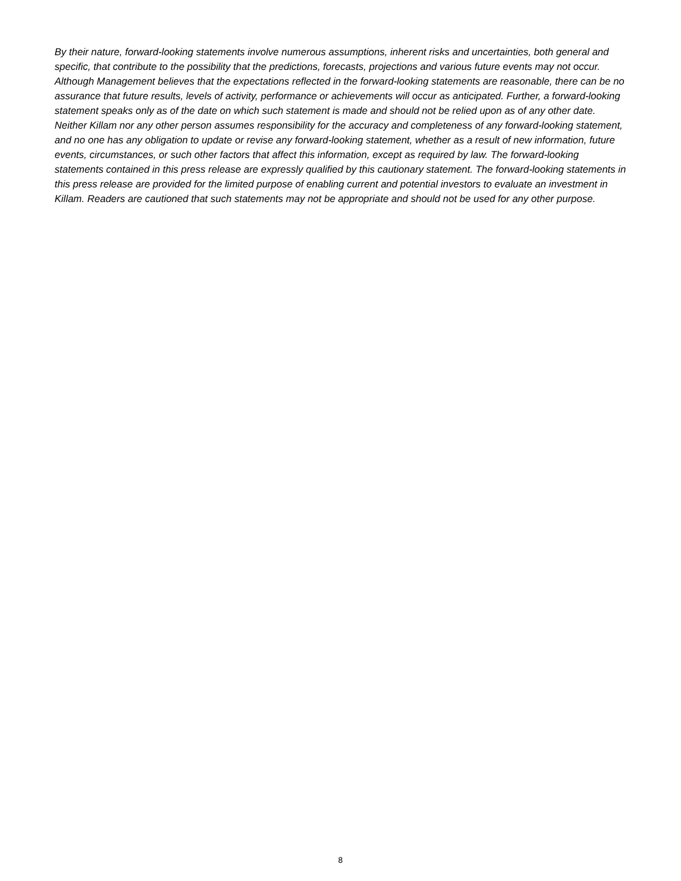By their nature, forward-looking statements involve numerous assumptions, inherent risks and uncertainties, both general and specific, that contribute to the possibility that the predictions, forecasts, projections and various future events may not occur. Although Management believes that the expectations reflected in the forward-looking statements are reasonable, there can be no assurance that future results, levels of activity, performance or achievements will occur as anticipated. Further, a forward-looking statement speaks only as of the date on which such statement is made and should not be relied upon as of any other date. Neither Killam nor any other person assumes responsibility for the accuracy and completeness of any forward-looking statement, and no one has any obligation to update or revise any forward-looking statement, whether as a result of new information, future events, circumstances, or such other factors that affect this information, except as required by law. The forward-looking statements contained in this press release are expressly qualified by this cautionary statement. The forward-looking statements in this press release are provided for the limited purpose of enabling current and potential investors to evaluate an investment in Killam. Readers are cautioned that such statements may not be appropriate and should not be used for any other purpose.
8